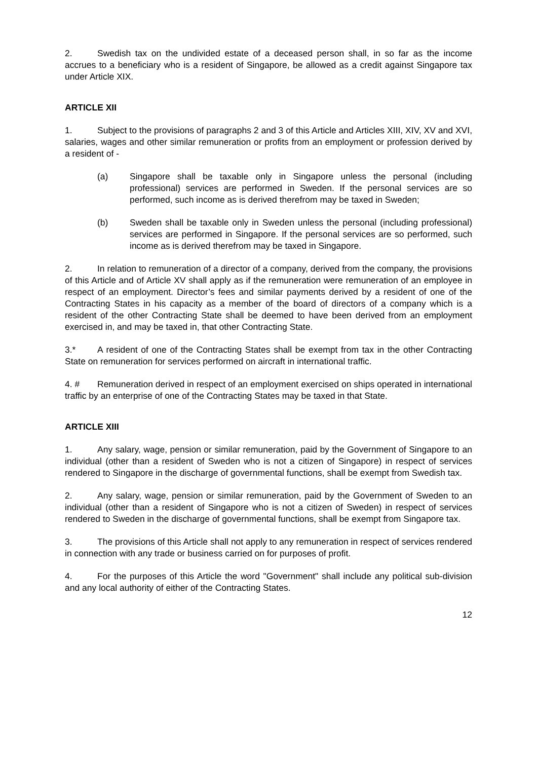2. Swedish tax on the undivided estate of a deceased person shall, in so far as the income accrues to a beneficiary who is a resident of Singapore, be allowed as a credit against Singapore tax under Article XIX.
ARTICLE XII
1. Subject to the provisions of paragraphs 2 and 3 of this Article and Articles XIII, XIV, XV and XVI, salaries, wages and other similar remuneration or profits from an employment or profession derived by a resident of -
(a) Singapore shall be taxable only in Singapore unless the personal (including professional) services are performed in Sweden. If the personal services are so performed, such income as is derived therefrom may be taxed in Sweden;
(b) Sweden shall be taxable only in Sweden unless the personal (including professional) services are performed in Singapore. If the personal services are so performed, such income as is derived therefrom may be taxed in Singapore.
2. In relation to remuneration of a director of a company, derived from the company, the provisions of this Article and of Article XV shall apply as if the remuneration were remuneration of an employee in respect of an employment. Director’s fees and similar payments derived by a resident of one of the Contracting States in his capacity as a member of the board of directors of a company which is a resident of the other Contracting State shall be deemed to have been derived from an employment exercised in, and may be taxed in, that other Contracting State.
3.* A resident of one of the Contracting States shall be exempt from tax in the other Contracting State on remuneration for services performed on aircraft in international traffic.
4. # Remuneration derived in respect of an employment exercised on ships operated in international traffic by an enterprise of one of the Contracting States may be taxed in that State.
ARTICLE XIII
1. Any salary, wage, pension or similar remuneration, paid by the Government of Singapore to an individual (other than a resident of Sweden who is not a citizen of Singapore) in respect of services rendered to Singapore in the discharge of governmental functions, shall be exempt from Swedish tax.
2. Any salary, wage, pension or similar remuneration, paid by the Government of Sweden to an individual (other than a resident of Singapore who is not a citizen of Sweden) in respect of services rendered to Sweden in the discharge of governmental functions, shall be exempt from Singapore tax.
3. The provisions of this Article shall not apply to any remuneration in respect of services rendered in connection with any trade or business carried on for purposes of profit.
4. For the purposes of this Article the word "Government" shall include any political sub-division and any local authority of either of the Contracting States.
12